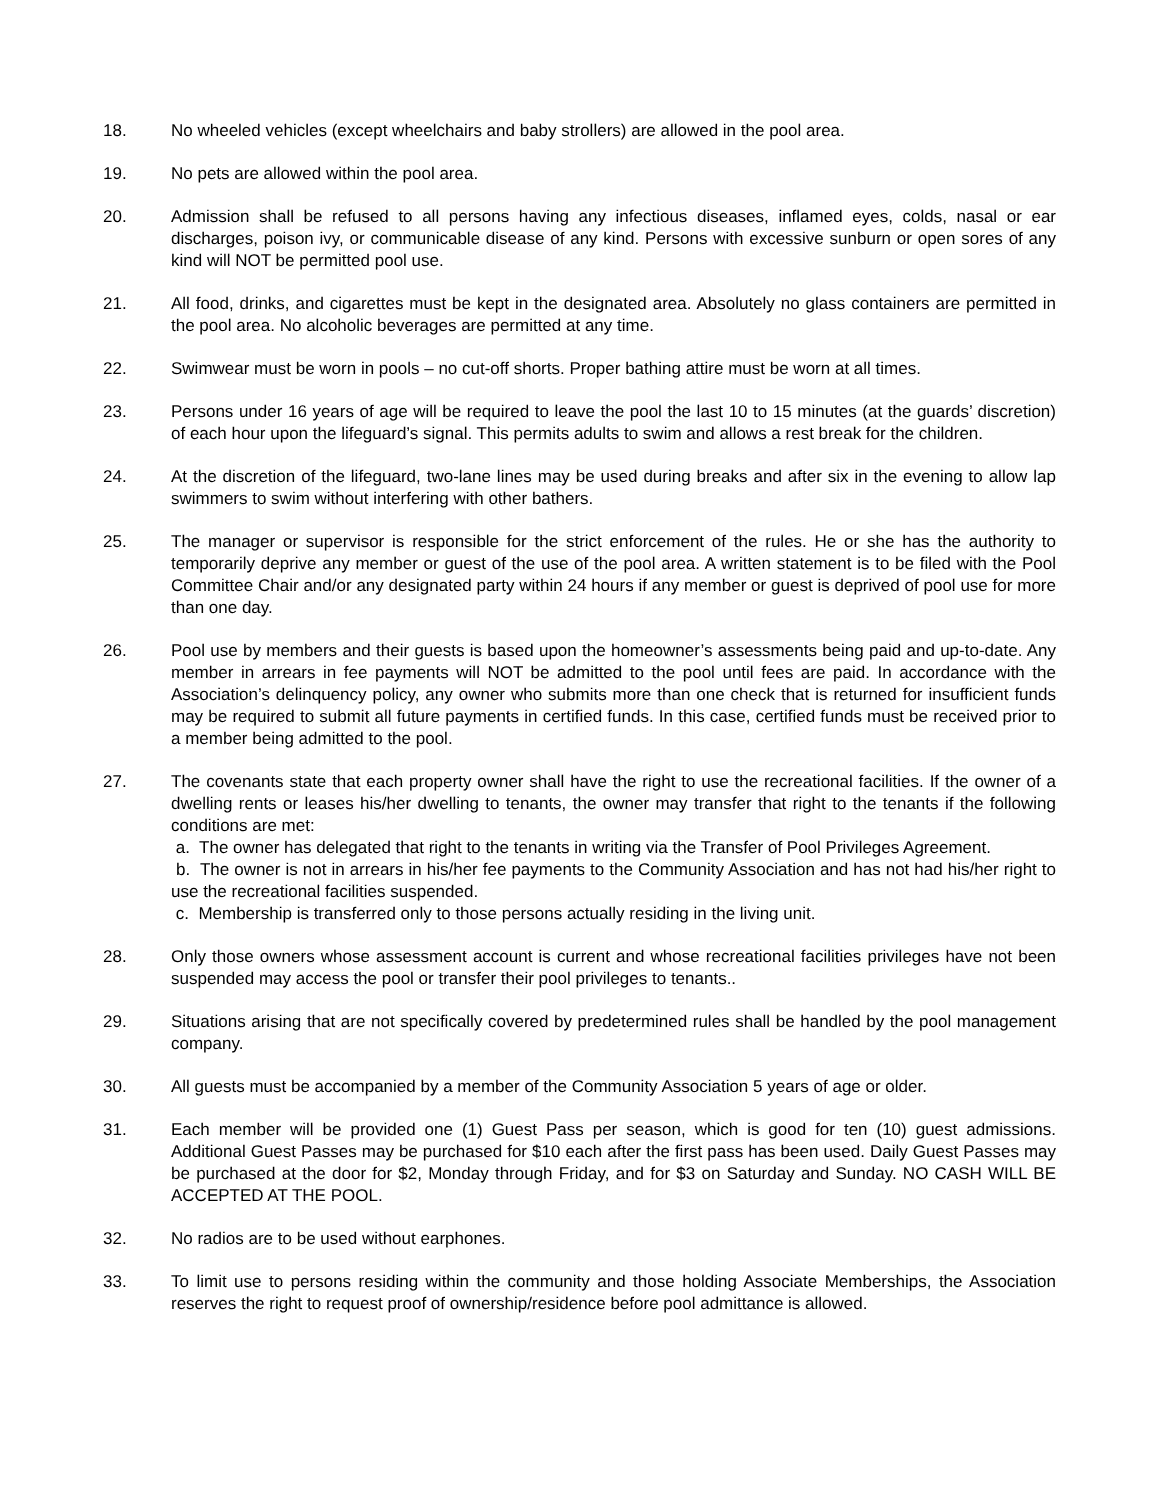18. No wheeled vehicles (except wheelchairs and baby strollers) are allowed in the pool area.
19. No pets are allowed within the pool area.
20. Admission shall be refused to all persons having any infectious diseases, inflamed eyes, colds, nasal or ear discharges, poison ivy, or communicable disease of any kind. Persons with excessive sunburn or open sores of any kind will NOT be permitted pool use.
21. All food, drinks, and cigarettes must be kept in the designated area. Absolutely no glass containers are permitted in the pool area. No alcoholic beverages are permitted at any time.
22. Swimwear must be worn in pools – no cut-off shorts. Proper bathing attire must be worn at all times.
23. Persons under 16 years of age will be required to leave the pool the last 10 to 15 minutes (at the guards’ discretion) of each hour upon the lifeguard’s signal. This permits adults to swim and allows a rest break for the children.
24. At the discretion of the lifeguard, two-lane lines may be used during breaks and after six in the evening to allow lap swimmers to swim without interfering with other bathers.
25. The manager or supervisor is responsible for the strict enforcement of the rules. He or she has the authority to temporarily deprive any member or guest of the use of the pool area. A written statement is to be filed with the Pool Committee Chair and/or any designated party within 24 hours if any member or guest is deprived of pool use for more than one day.
26. Pool use by members and their guests is based upon the homeowner’s assessments being paid and up-to-date. Any member in arrears in fee payments will NOT be admitted to the pool until fees are paid. In accordance with the Association’s delinquency policy, any owner who submits more than one check that is returned for insufficient funds may be required to submit all future payments in certified funds. In this case, certified funds must be received prior to a member being admitted to the pool.
27. The covenants state that each property owner shall have the right to use the recreational facilities. If the owner of a dwelling rents or leases his/her dwelling to tenants, the owner may transfer that right to the tenants if the following conditions are met:
a. The owner has delegated that right to the tenants in writing via the Transfer of Pool Privileges Agreement.
b. The owner is not in arrears in his/her fee payments to the Community Association and has not had his/her right to use the recreational facilities suspended.
c. Membership is transferred only to those persons actually residing in the living unit.
28. Only those owners whose assessment account is current and whose recreational facilities privileges have not been suspended may access the pool or transfer their pool privileges to tenants..
29. Situations arising that are not specifically covered by predetermined rules shall be handled by the pool management company.
30. All guests must be accompanied by a member of the Community Association 5 years of age or older.
31. Each member will be provided one (1) Guest Pass per season, which is good for ten (10) guest admissions. Additional Guest Passes may be purchased for $10 each after the first pass has been used. Daily Guest Passes may be purchased at the door for $2, Monday through Friday, and for $3 on Saturday and Sunday. NO CASH WILL BE ACCEPTED AT THE POOL.
32. No radios are to be used without earphones.
33. To limit use to persons residing within the community and those holding Associate Memberships, the Association reserves the right to request proof of ownership/residence before pool admittance is allowed.